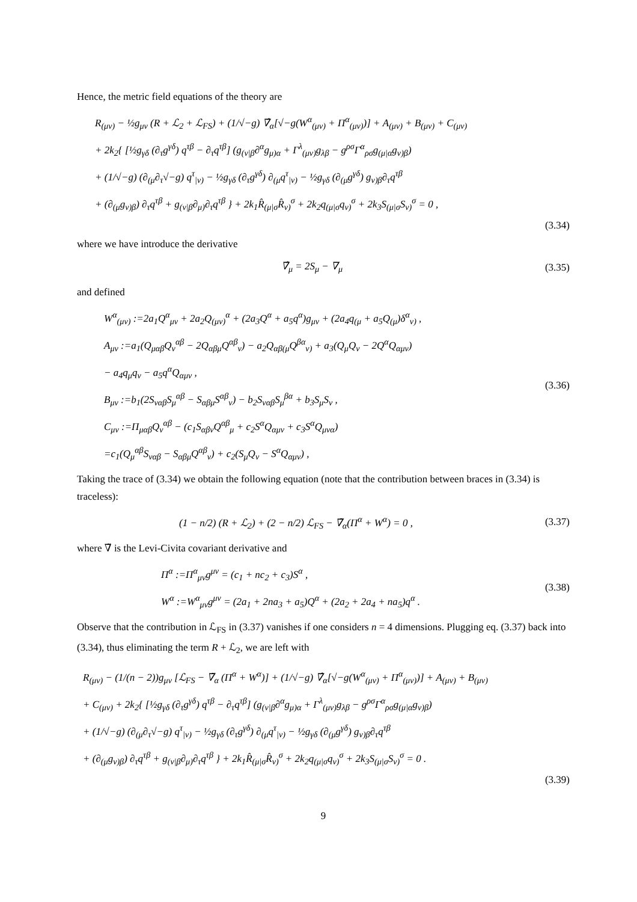Hence, the metric field equations of the theory are
R<sub>(μν)</sub> − ½g<sub>μν</sub> (R + ℒ<sub>2</sub> + ℒ<sub>FS</sub>) + (1/√−g) ∇̂<sub>α</sub>[√−g(W<sup>α</sup><sub>(μν)</sub> + Π<sup>α</sup><sub>(μν)</sub>)] + A<sub>(μν)</sub> + B<sub>(μν)</sub> + C<sub>(μν)</sub>
+ 2k<sub>2</sub>{ [½g<sub>γδ</sub> (∂<sub>τ</sub>g<sup>γδ</sup>) q<sup>τβ</sup> − ∂<sub>τ</sub>q<sup>τβ</sup>] (g<sub>(ν|β</sub>∂<sup>α</sup>g<sub>μ)α</sub> + Γ<sup>λ</sup><sub>(μν)</sub>g<sub>λβ</sub> − g<sup>ρσ</sup>Γ<sup>α</sup><sub>ρσ</sub>g<sub>(μ|α</sub>g<sub>ν)β</sub>)
+ (1/√−g) (∂<sub>(μ</sub>∂<sub>τ</sub>√−g) q<sup>τ</sup><sub>|ν)</sub> − ½g<sub>γδ</sub> (∂<sub>τ</sub>g<sup>γδ</sup>) ∂<sub>(μ</sub>q<sup>τ</sup><sub>|ν)</sub> − ½g<sub>γδ</sub> (∂<sub>(μ</sub>g<sup>γδ</sup>) g<sub>ν)β</sub>∂<sub>τ</sub>q<sup>τβ</sup>
+ (∂<sub>(μ</sub>g<sub>ν)β</sub>) ∂<sub>τ</sub>q<sup>τβ</sup> + g<sub>(ν|β</sub>∂<sub>μ)</sub>∂<sub>τ</sub>q<sup>τβ</sup> } + 2k<sub>1</sub>R̂<sub>(μ|σ</sub>R̂<sub>ν)</sub><sup>σ</sup> + 2k<sub>2</sub>q<sub>(μ|σ</sub>q<sub>ν)</sub><sup>σ</sup> + 2k<sub>3</sub>S<sub>(μ|σ</sub>S<sub>ν)</sub><sup>σ</sup> = 0 ,
(3.34)
where we have introduce the derivative
∇̂<sub>μ</sub> = 2S<sub>μ</sub> − ∇<sub>μ</sub>
(3.35)
and defined
W<sup>α</sup><sub>(μν)</sub> :=2a<sub>1</sub>Q<sup>α</sup><sub>μν</sub> + 2a<sub>2</sub>Q<sub>(μν)</sub><sup>α</sup> + (2a<sub>3</sub>Q<sup>α</sup> + a<sub>5</sub>q<sup>α</sup>)g<sub>μν</sub> + (2a<sub>4</sub>q<sub>(μ</sub> + a<sub>5</sub>Q<sub>(μ</sub>)δ<sup>α</sup><sub>ν)</sub> ,
A<sub>μν</sub> :=a<sub>1</sub>(Q<sub>μαβ</sub>Q<sub>ν</sub><sup>αβ</sup> − 2Q<sub>αβμ</sub>Q<sup>αβ</sup><sub>ν</sub>) − a<sub>2</sub>Q<sub>αβ(μ</sub>Q<sup>βα</sup><sub>ν)</sub> + a<sub>3</sub>(Q<sub>μ</sub>Q<sub>ν</sub> − 2Q<sup>α</sup>Q<sub>αμν</sub>)
− a<sub>4</sub>q<sub>μ</sub>q<sub>ν</sub> − a<sub>5</sub>q<sup>α</sup>Q<sub>αμν</sub> ,
B<sub>μν</sub> :=b<sub>1</sub>(2S<sub>ναβ</sub>S<sub>μ</sub><sup>αβ</sup> − S<sub>αβμ</sub>S<sup>αβ</sup><sub>ν</sub>) − b<sub>2</sub>S<sub>ναβ</sub>S<sub>μ</sub><sup>βα</sup> + b<sub>3</sub>S<sub>μ</sub>S<sub>ν</sub> ,
C<sub>μν</sub> :=Π<sub>μαβ</sub>Q<sub>ν</sub><sup>αβ</sup> − (c<sub>1</sub>S<sub>αβν</sub>Q<sup>αβ</sup><sub>μ</sub> + c<sub>2</sub>S<sup>α</sup>Q<sub>αμν</sub> + c<sub>3</sub>S<sup>α</sup>Q<sub>μνα</sub>)
=c<sub>1</sub>(Q<sub>μ</sub><sup>αβ</sup>S<sub>ναβ</sub> − S<sub>αβμ</sub>Q<sup>αβ</sup><sub>ν</sub>) + c<sub>2</sub>(S<sub>μ</sub>Q<sub>ν</sub> − S<sup>α</sup>Q<sub>αμν</sub>) ,
(3.36)
Taking the trace of (3.34) we obtain the following equation (note that the contribution between braces in (3.34) is traceless):
(1 − n/2) (R + ℒ<sub>2</sub>) + (2 − n/2) ℒ<sub>FS</sub> − ∇̃<sub>α</sub>(Π<sup>α</sup> + W<sup>α</sup>) = 0 ,
(3.37)
where ∇̃ is the Levi-Civita covariant derivative and
Π<sup>α</sup> :=Π<sup>α</sup><sub>μν</sub>g<sup>μν</sup> = (c<sub>1</sub> + nc<sub>2</sub> + c<sub>3</sub>)S<sup>α</sup> ,
W<sup>α</sup> :=W<sup>α</sup><sub>μν</sub>g<sup>μν</sup> = (2a<sub>1</sub> + 2na<sub>3</sub> + a<sub>5</sub>)Q<sup>α</sup> + (2a<sub>2</sub> + 2a<sub>4</sub> + na<sub>5</sub>)q<sup>α</sup> .
(3.38)
Observe that the contribution in ℒ<sub>FS</sub> in (3.37) vanishes if one considers n = 4 dimensions. Plugging eq. (3.37) back into (3.34), thus eliminating the term R + ℒ<sub>2</sub>, we are left with
R<sub>(μν)</sub> − (1/(n − 2))g<sub>μν</sub> [ℒ<sub>FS</sub> − ∇̃<sub>α</sub> (Π<sup>α</sup> + W<sup>α</sup>)] + (1/√−g) ∇̂<sub>α</sub>[√−g(W<sup>α</sup><sub>(μν)</sub> + Π<sup>α</sup><sub>(μν)</sub>)] + A<sub>(μν)</sub> + B<sub>(μν)</sub>
+ C<sub>(μν)</sub> + 2k<sub>2</sub>{ [½g<sub>γδ</sub> (∂<sub>τ</sub>g<sup>γδ</sup>) q<sup>τβ</sup> − ∂<sub>τ</sub>q<sup>τβ</sup>] (g<sub>(ν|β</sub>∂<sup>α</sup>g<sub>μ)α</sub> + Γ<sup>λ</sup><sub>(μν)</sub>g<sub>λβ</sub> − g<sup>ρσ</sup>Γ<sup>α</sup><sub>ρσ</sub>g<sub>(μ|α</sub>g<sub>ν)β</sub>)
+ (1/√−g) (∂<sub>(μ</sub>∂<sub>τ</sub>√−g) q<sup>τ</sup><sub>|ν)</sub> − ½g<sub>γδ</sub> (∂<sub>τ</sub>g<sup>γδ</sup>) ∂<sub>(μ</sub>q<sup>τ</sup><sub>|ν)</sub> − ½g<sub>γδ</sub> (∂<sub>(μ</sub>g<sup>γδ</sup>) g<sub>ν)β</sub>∂<sub>τ</sub>q<sup>τβ</sup>
+ (∂<sub>(μ</sub>g<sub>ν)β</sub>) ∂<sub>τ</sub>q<sup>τβ</sup> + g<sub>(ν|β</sub>∂<sub>μ)</sub>∂<sub>τ</sub>q<sup>τβ</sup> } + 2k<sub>1</sub>R̂<sub>(μ|σ</sub>R̂<sub>ν)</sub><sup>σ</sup> + 2k<sub>2</sub>q<sub>(μ|σ</sub>q<sub>ν)</sub><sup>σ</sup> + 2k<sub>3</sub>S<sub>(μ|σ</sub>S<sub>ν)</sub><sup>σ</sup> = 0 .
(3.39)
9